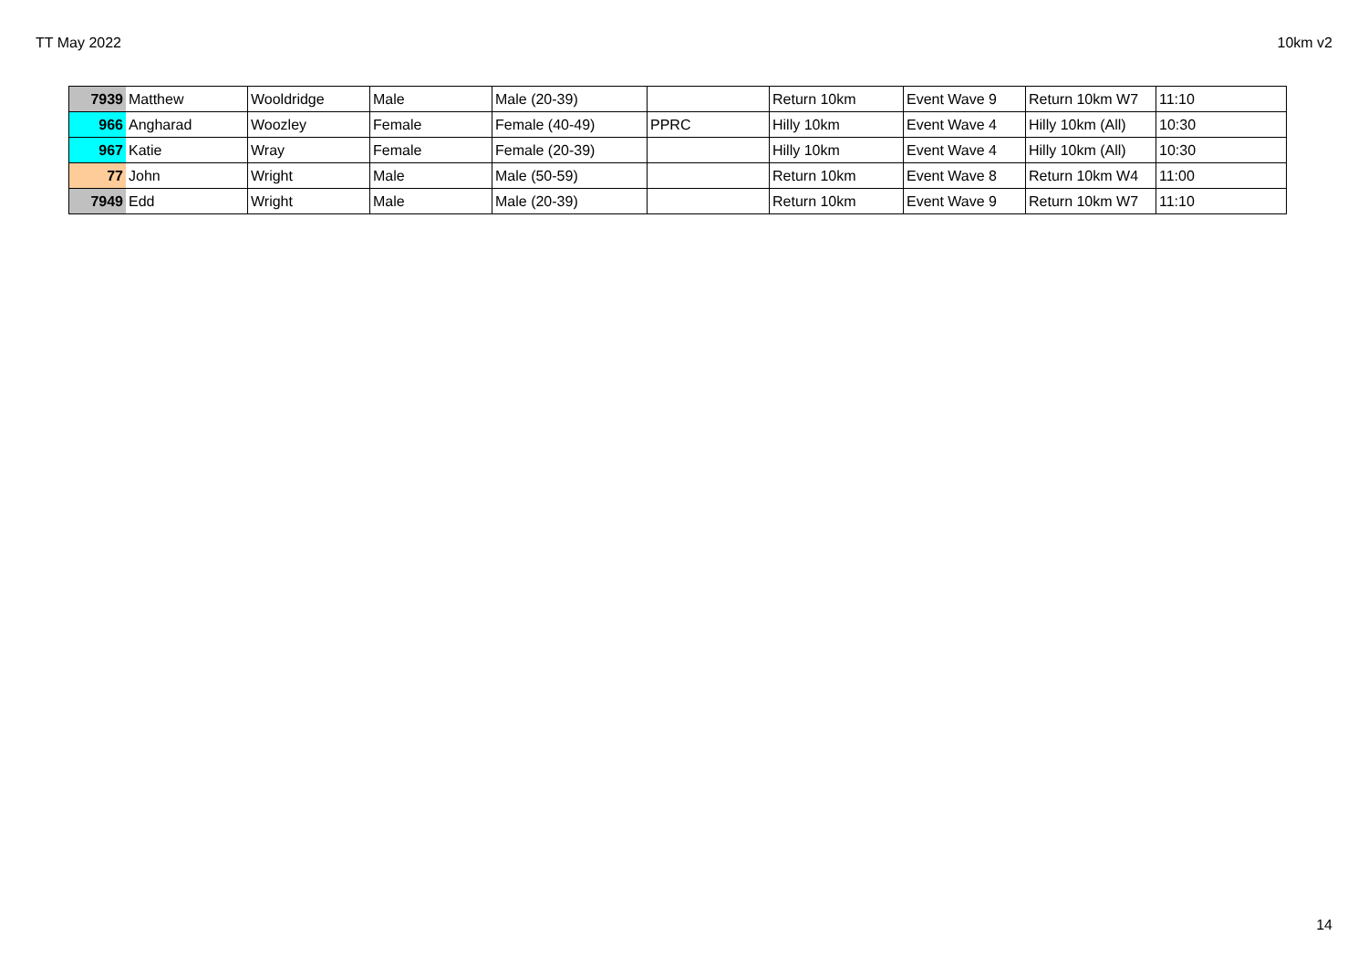TT May 2022 10km v2
| 7939 | Matthew | Wooldridge | Male | Male (20-39) | | Return 10km | Event Wave 9 | Return 10km W7 | 11:10 |
| 966 | Angharad | Woozley | Female | Female (40-49) | PPRC | Hilly 10km | Event Wave 4 | Hilly 10km (All) | 10:30 |
| 967 | Katie | Wray | Female | Female (20-39) | | Hilly 10km | Event Wave 4 | Hilly 10km (All) | 10:30 |
| 77 | John | Wright | Male | Male (50-59) | | Return 10km | Event Wave 8 | Return 10km W4 | 11:00 |
| 7949 | Edd | Wright | Male | Male (20-39) | | Return 10km | Event Wave 9 | Return 10km W7 | 11:10 |
14